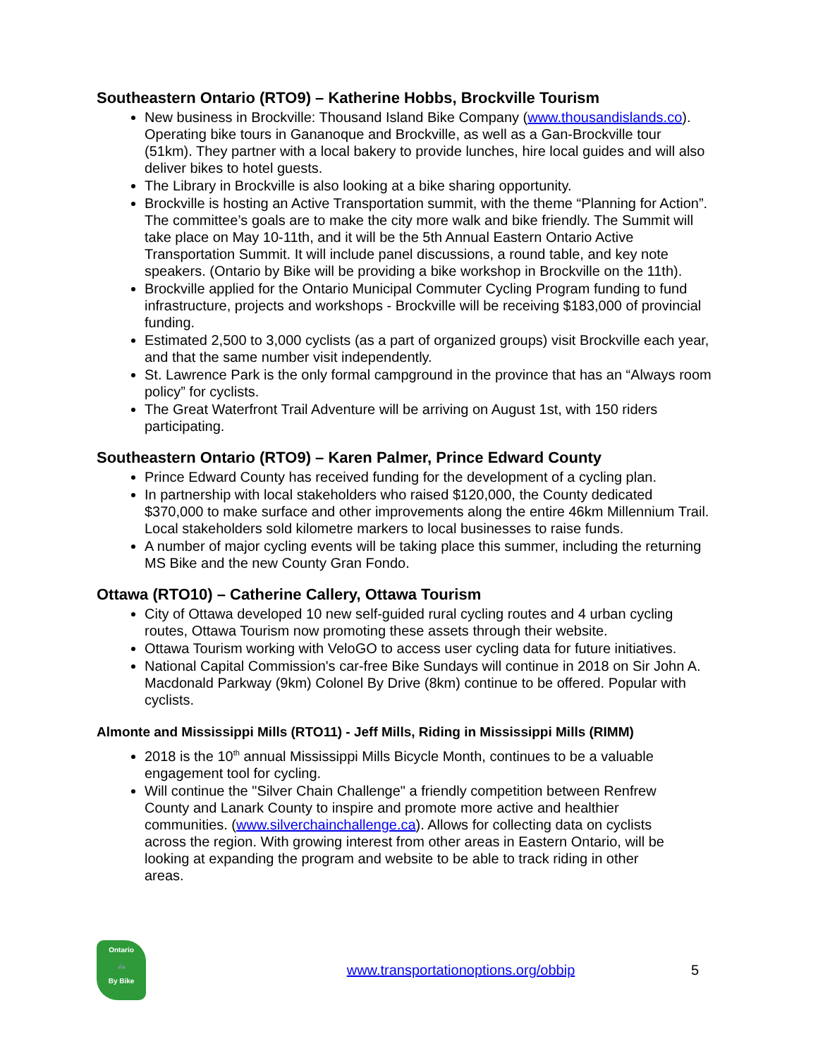Southeastern Ontario (RTO9) – Katherine Hobbs, Brockville Tourism
New business in Brockville: Thousand Island Bike Company (www.thousandislands.co). Operating bike tours in Gananoque and Brockville, as well as a Gan-Brockville tour (51km). They partner with a local bakery to provide lunches, hire local guides and will also deliver bikes to hotel guests.
The Library in Brockville is also looking at a bike sharing opportunity.
Brockville is hosting an Active Transportation summit, with the theme “Planning for Action”. The committee’s goals are to make the city more walk and bike friendly. The Summit will take place on May 10-11th, and it will be the 5th Annual Eastern Ontario Active Transportation Summit. It will include panel discussions, a round table, and key note speakers. (Ontario by Bike will be providing a bike workshop in Brockville on the 11th).
Brockville applied for the Ontario Municipal Commuter Cycling Program funding to fund infrastructure, projects and workshops - Brockville will be receiving $183,000 of provincial funding.
Estimated 2,500 to 3,000 cyclists (as a part of organized groups) visit Brockville each year, and that the same number visit independently.
St. Lawrence Park is the only formal campground in the province that has an “Always room policy” for cyclists.
The Great Waterfront Trail Adventure will be arriving on August 1st, with 150 riders participating.
Southeastern Ontario (RTO9) – Karen Palmer, Prince Edward County
Prince Edward County has received funding for the development of a cycling plan.
In partnership with local stakeholders who raised $120,000, the County dedicated $370,000 to make surface and other improvements along the entire 46km Millennium Trail. Local stakeholders sold kilometre markers to local businesses to raise funds.
A number of major cycling events will be taking place this summer, including the returning MS Bike and the new County Gran Fondo.
Ottawa (RTO10) – Catherine Callery, Ottawa Tourism
City of Ottawa developed 10 new self-guided rural cycling routes and 4 urban cycling routes, Ottawa Tourism now promoting these assets through their website.
Ottawa Tourism working with VeloGO to access user cycling data for future initiatives.
National Capital Commission's car-free Bike Sundays will continue in 2018 on Sir John A. Macdonald Parkway (9km) Colonel By Drive (8km) continue to be offered. Popular with cyclists.
Almonte and Mississippi Mills (RTO11) - Jeff Mills, Riding in Mississippi Mills (RIMM)
2018 is the 10<sup>th</sup> annual Mississippi Mills Bicycle Month, continues to be a valuable engagement tool for cycling.
Will continue the "Silver Chain Challenge" a friendly competition between Renfrew County and Lanark County to inspire and promote more active and healthier communities. (www.silverchainchallenge.ca). Allows for collecting data on cyclists across the region. With growing interest from other areas in Eastern Ontario, will be looking at expanding the program and website to be able to track riding in other areas.
Ontario
🚲
By Bike
www.transportationoptions.org/obbip
5